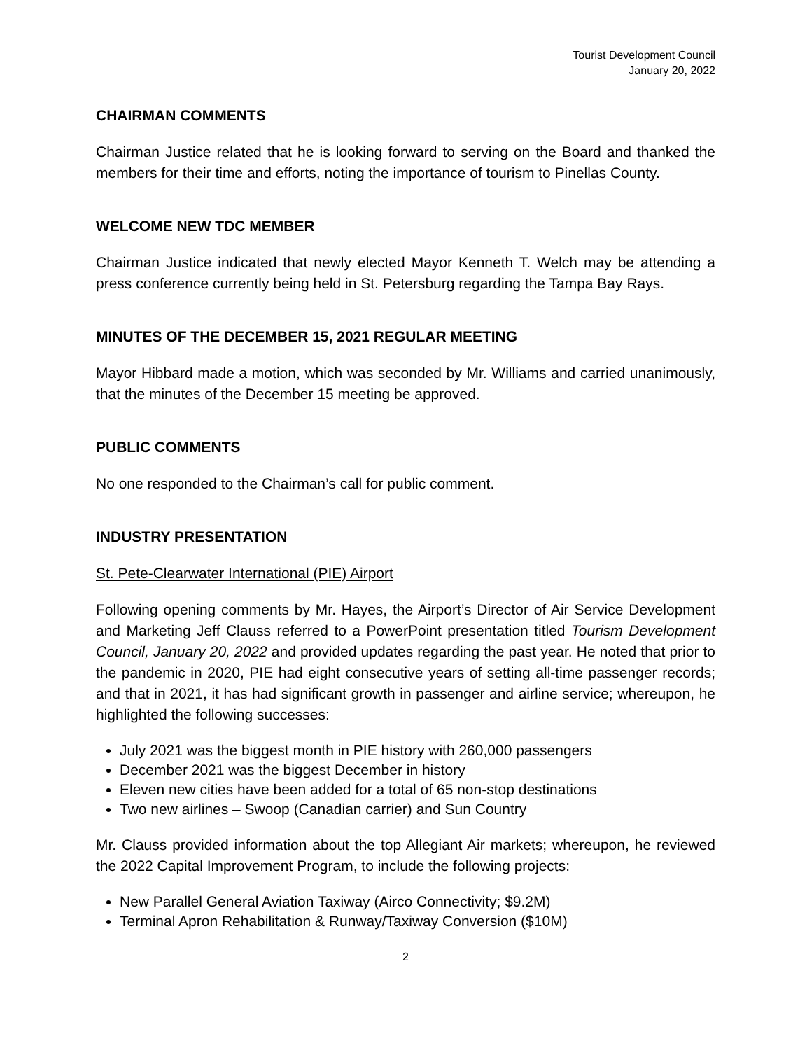Tourist Development Council
January 20, 2022
CHAIRMAN COMMENTS
Chairman Justice related that he is looking forward to serving on the Board and thanked the members for their time and efforts, noting the importance of tourism to Pinellas County.
WELCOME NEW TDC MEMBER
Chairman Justice indicated that newly elected Mayor Kenneth T. Welch may be attending a press conference currently being held in St. Petersburg regarding the Tampa Bay Rays.
MINUTES OF THE DECEMBER 15, 2021 REGULAR MEETING
Mayor Hibbard made a motion, which was seconded by Mr. Williams and carried unanimously, that the minutes of the December 15 meeting be approved.
PUBLIC COMMENTS
No one responded to the Chairman’s call for public comment.
INDUSTRY PRESENTATION
St. Pete-Clearwater International (PIE) Airport
Following opening comments by Mr. Hayes, the Airport’s Director of Air Service Development and Marketing Jeff Clauss referred to a PowerPoint presentation titled Tourism Development Council, January 20, 2022 and provided updates regarding the past year. He noted that prior to the pandemic in 2020, PIE had eight consecutive years of setting all-time passenger records; and that in 2021, it has had significant growth in passenger and airline service; whereupon, he highlighted the following successes:
July 2021 was the biggest month in PIE history with 260,000 passengers
December 2021 was the biggest December in history
Eleven new cities have been added for a total of 65 non-stop destinations
Two new airlines – Swoop (Canadian carrier) and Sun Country
Mr. Clauss provided information about the top Allegiant Air markets; whereupon, he reviewed the 2022 Capital Improvement Program, to include the following projects:
New Parallel General Aviation Taxiway (Airco Connectivity; $9.2M)
Terminal Apron Rehabilitation & Runway/Taxiway Conversion ($10M)
2